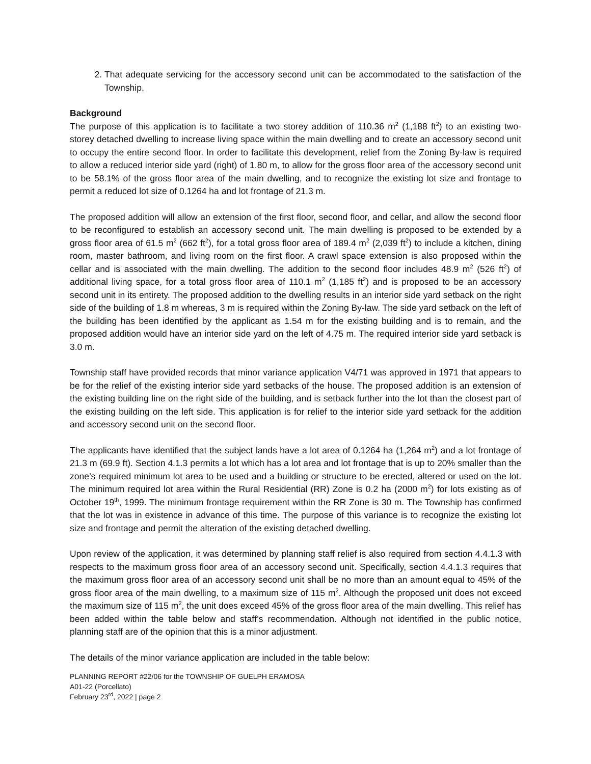2. That adequate servicing for the accessory second unit can be accommodated to the satisfaction of the Township.
Background
The purpose of this application is to facilitate a two storey addition of 110.36 m<sup>2</sup> (1,188 ft<sup>2</sup>) to an existing two-storey detached dwelling to increase living space within the main dwelling and to create an accessory second unit to occupy the entire second floor. In order to facilitate this development, relief from the Zoning By-law is required to allow a reduced interior side yard (right) of 1.80 m, to allow for the gross floor area of the accessory second unit to be 58.1% of the gross floor area of the main dwelling, and to recognize the existing lot size and frontage to permit a reduced lot size of 0.1264 ha and lot frontage of 21.3 m.
The proposed addition will allow an extension of the first floor, second floor, and cellar, and allow the second floor to be reconfigured to establish an accessory second unit. The main dwelling is proposed to be extended by a gross floor area of 61.5 m<sup>2</sup> (662 ft<sup>2</sup>), for a total gross floor area of 189.4 m<sup>2</sup> (2,039 ft<sup>2</sup>) to include a kitchen, dining room, master bathroom, and living room on the first floor. A crawl space extension is also proposed within the cellar and is associated with the main dwelling. The addition to the second floor includes 48.9 m<sup>2</sup> (526 ft<sup>2</sup>) of additional living space, for a total gross floor area of 110.1 m<sup>2</sup> (1,185 ft<sup>2</sup>) and is proposed to be an accessory second unit in its entirety. The proposed addition to the dwelling results in an interior side yard setback on the right side of the building of 1.8 m whereas, 3 m is required within the Zoning By-law. The side yard setback on the left of the building has been identified by the applicant as 1.54 m for the existing building and is to remain, and the proposed addition would have an interior side yard on the left of 4.75 m. The required interior side yard setback is 3.0 m.
Township staff have provided records that minor variance application V4/71 was approved in 1971 that appears to be for the relief of the existing interior side yard setbacks of the house. The proposed addition is an extension of the existing building line on the right side of the building, and is setback further into the lot than the closest part of the existing building on the left side. This application is for relief to the interior side yard setback for the addition and accessory second unit on the second floor.
The applicants have identified that the subject lands have a lot area of 0.1264 ha (1,264 m<sup>2</sup>) and a lot frontage of 21.3 m (69.9 ft). Section 4.1.3 permits a lot which has a lot area and lot frontage that is up to 20% smaller than the zone’s required minimum lot area to be used and a building or structure to be erected, altered or used on the lot. The minimum required lot area within the Rural Residential (RR) Zone is 0.2 ha (2000 m<sup>2</sup>) for lots existing as of October 19<sup>th</sup>, 1999. The minimum frontage requirement within the RR Zone is 30 m. The Township has confirmed that the lot was in existence in advance of this time. The purpose of this variance is to recognize the existing lot size and frontage and permit the alteration of the existing detached dwelling.
Upon review of the application, it was determined by planning staff relief is also required from section 4.4.1.3 with respects to the maximum gross floor area of an accessory second unit. Specifically, section 4.4.1.3 requires that the maximum gross floor area of an accessory second unit shall be no more than an amount equal to 45% of the gross floor area of the main dwelling, to a maximum size of 115 m<sup>2</sup>. Although the proposed unit does not exceed the maximum size of 115 m<sup>2</sup>, the unit does exceed 45% of the gross floor area of the main dwelling. This relief has been added within the table below and staff’s recommendation. Although not identified in the public notice, planning staff are of the opinion that this is a minor adjustment.
The details of the minor variance application are included in the table below:
PLANNING REPORT #22/06 for the TOWNSHIP OF GUELPH ERAMOSA
A01-22 (Porcellato)
February 23<sup>rd</sup>, 2022 | page 2